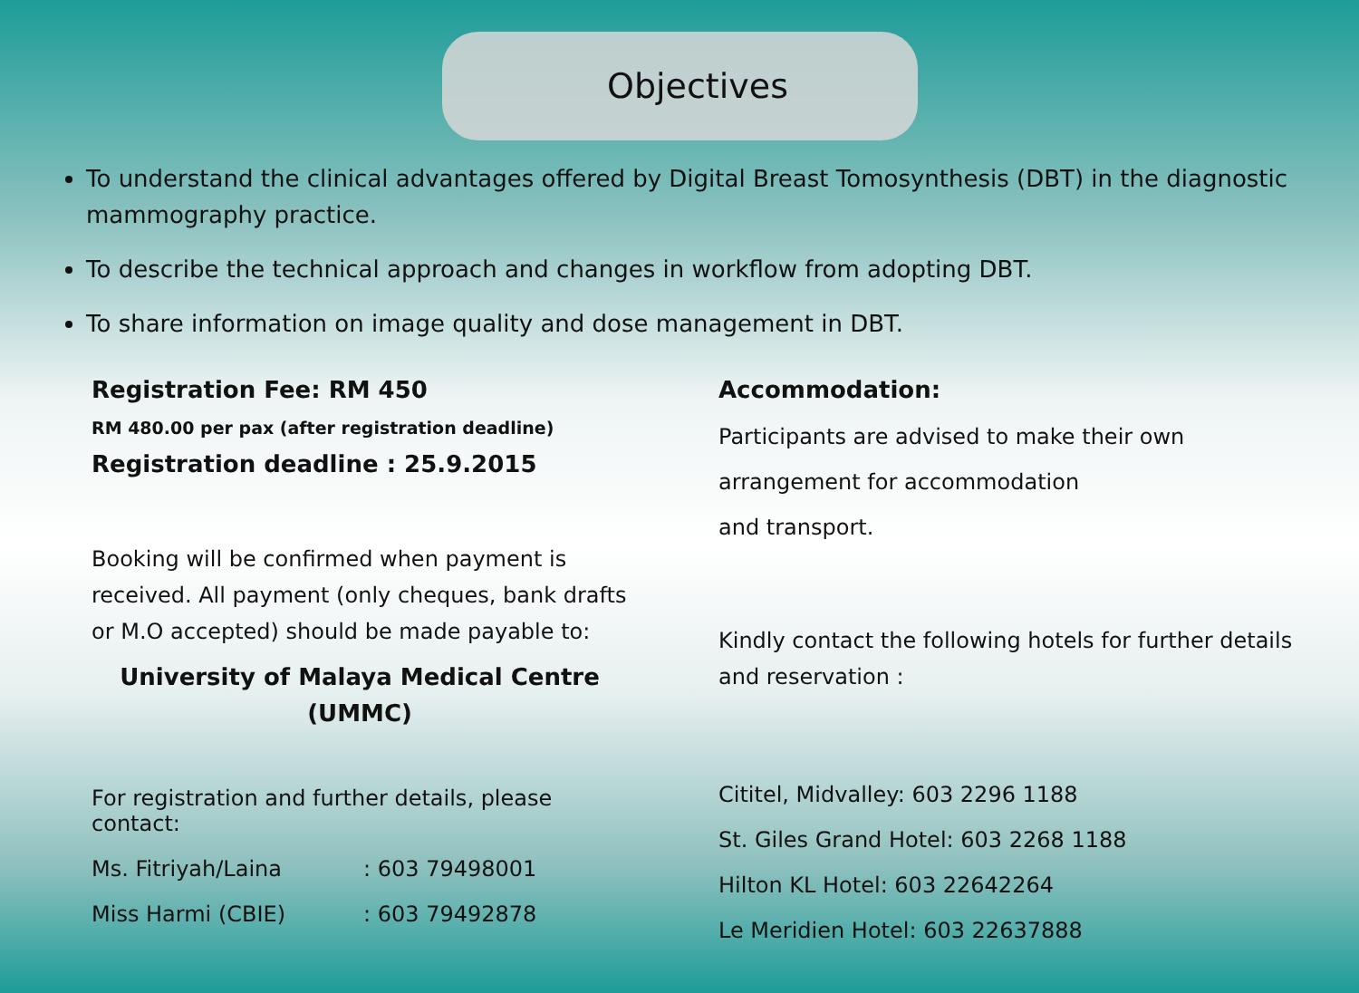Objectives
To understand the clinical advantages offered by Digital Breast Tomosynthesis (DBT) in the diagnostic mammography practice.
To describe the technical approach and changes in workflow from adopting DBT.
To share information on image quality and dose management in DBT.
Registration Fee: RM 450
RM 480.00 per pax (after registration deadline)
Registration deadline : 25.9.2015
Booking will be confirmed when payment is received. All payment (only cheques, bank drafts or M.O accepted) should be made payable to:
University of Malaya Medical Centre
(UMMC)
For registration and further details, please contact:
Ms. Fitriyah/Laina: 603 79498001
Miss Harmi (CBIE): 603 79492878
Accommodation:
Participants are advised to make their own
arrangement for accommodation
and transport.
Kindly contact the following hotels for further details and reservation :
Cititel, Midvalley: 603 2296 1188
St. Giles Grand Hotel: 603 2268 1188
Hilton KL Hotel: 603 22642264
Le Meridien Hotel: 603 22637888